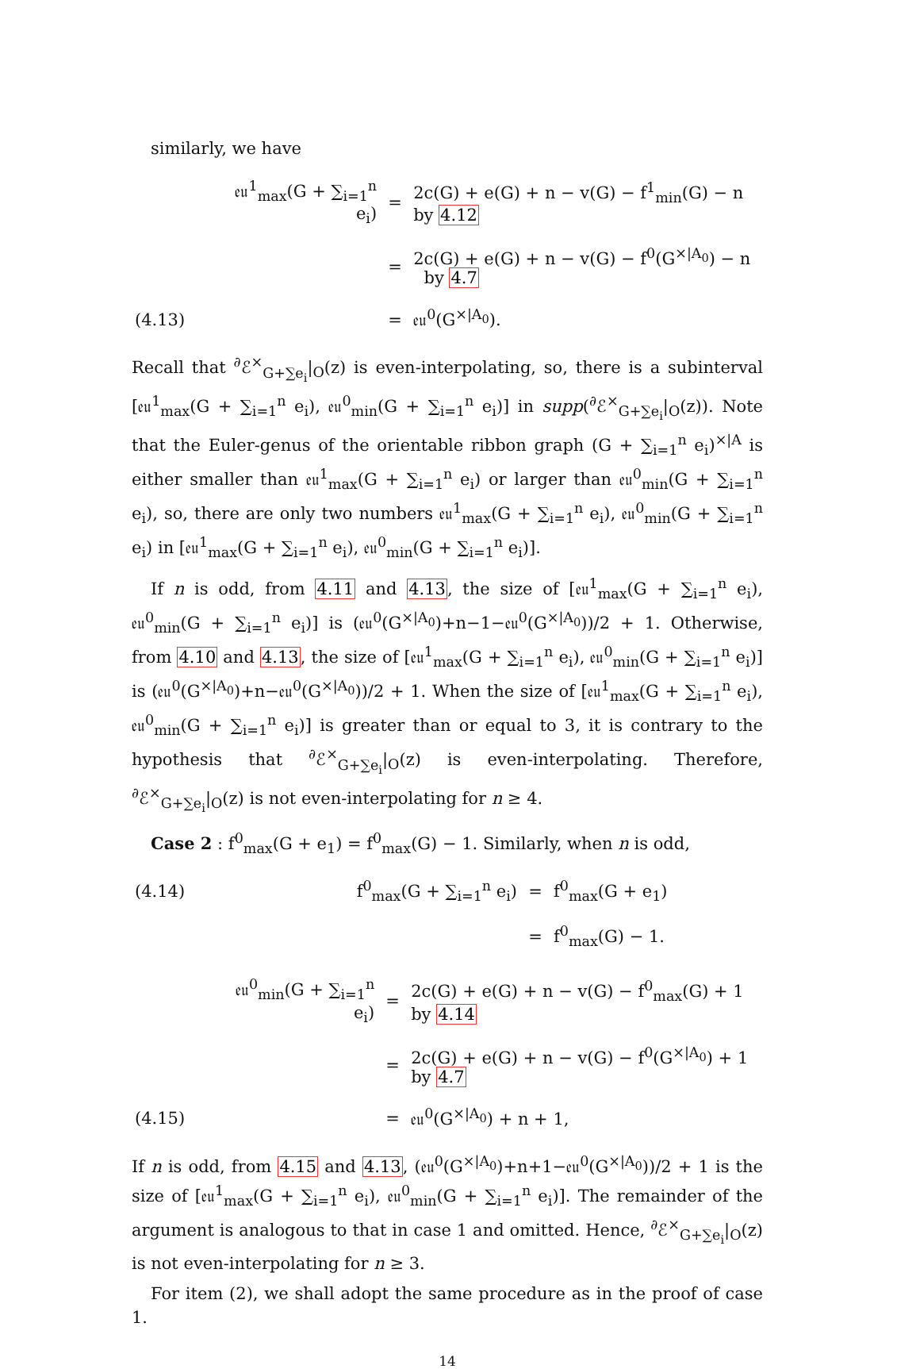similarly, we have
| | 𝔢𝔲<sup>1</sup><sub>max</sub>(G + ∑<sub>i=1</sub><sup>n</sup> e<sub>i</sub>) | = | 2c(G) + e(G) + n − v(G) − f<sup>1</sup><sub>min</sub>(G) − n by 4.12 |
| | | = | 2c(G) + e(G) + n − v(G) − f<sup>0</sup>(G<sup>×/A<sub>0</sub></sup>) − n by 4.7 |
| (4.13) | | = | 𝔢𝔲<sup>0</sup>(G<sup>×/A<sub>0</sub></sup>). |
Recall that <sup>∂</sup>ℰ<sup>×</sup><sub>G+∑e<sub>i</sub></sub>|<sub>O</sub>(z) is even-interpolating, so, there is a subinterval [𝔢𝔲<sup>1</sup><sub>max</sub>(G + ∑<sub>i=1</sub><sup>n</sup> e<sub>i</sub>), 𝔢𝔲<sup>0</sup><sub>min</sub>(G + ∑<sub>i=1</sub><sup>n</sup> e<sub>i</sub>)] in supp(<sup>∂</sup>ℰ<sup>×</sup><sub>G+∑e<sub>i</sub></sub>|<sub>O</sub>(z)). Note that the Euler-genus of the orientable ribbon graph (G + ∑<sub>i=1</sub><sup>n</sup> e<sub>i</sub>)<sup>×|A</sup> is either smaller than 𝔢𝔲<sup>1</sup><sub>max</sub>(G + ∑<sub>i=1</sub><sup>n</sup> e<sub>i</sub>) or larger than 𝔢𝔲<sup>0</sup><sub>min</sub>(G + ∑<sub>i=1</sub><sup>n</sup> e<sub>i</sub>), so, there are only two numbers 𝔢𝔲<sup>1</sup><sub>max</sub>(G + ∑<sub>i=1</sub><sup>n</sup> e<sub>i</sub>), 𝔢𝔲<sup>0</sup><sub>min</sub>(G + ∑<sub>i=1</sub><sup>n</sup> e<sub>i</sub>) in [𝔢𝔲<sup>1</sup><sub>max</sub>(G + ∑<sub>i=1</sub><sup>n</sup> e<sub>i</sub>), 𝔢𝔲<sup>0</sup><sub>min</sub>(G + ∑<sub>i=1</sub><sup>n</sup> e<sub>i</sub>)].
If n is odd, from 4.11 and 4.13, the size of [𝔢𝔲<sup>1</sup><sub>max</sub>(G + ∑<sub>i=1</sub><sup>n</sup> e<sub>i</sub>), 𝔢𝔲<sup>0</sup><sub>min</sub>(G + ∑<sub>i=1</sub><sup>n</sup> e<sub>i</sub>)] is (𝔢𝔲<sup>0</sup>(G<sup>×|A<sub>0</sub></sup>)+n−1−𝔢𝔲<sup>0</sup>(G<sup>×|A<sub>0</sub></sup>))/2 + 1. Otherwise, from 4.10 and 4.13, the size of [𝔢𝔲<sup>1</sup><sub>max</sub>(G + ∑<sub>i=1</sub><sup>n</sup> e<sub>i</sub>), 𝔢𝔲<sup>0</sup><sub>min</sub>(G + ∑<sub>i=1</sub><sup>n</sup> e<sub>i</sub>)] is (𝔢𝔲<sup>0</sup>(G<sup>×|A<sub>0</sub></sup>)+n−𝔢𝔲<sup>0</sup>(G<sup>×|A<sub>0</sub></sup>))/2 + 1. When the size of [𝔢𝔲<sup>1</sup><sub>max</sub>(G + ∑<sub>i=1</sub><sup>n</sup> e<sub>i</sub>), 𝔢𝔲<sup>0</sup><sub>min</sub>(G + ∑<sub>i=1</sub><sup>n</sup> e<sub>i</sub>)] is greater than or equal to 3, it is contrary to the hypothesis that <sup>∂</sup>ℰ<sup>×</sup><sub>G+∑e<sub>i</sub></sub>|<sub>O</sub>(z) is even-interpolating. Therefore, <sup>∂</sup>ℰ<sup>×</sup><sub>G+∑e<sub>i</sub></sub>|<sub>O</sub>(z) is not even-interpolating for n ≥ 4.
Case 2 : f<sup>0</sup><sub>max</sub>(G + e<sub>1</sub>) = f<sup>0</sup><sub>max</sub>(G) − 1. Similarly, when n is odd,
| (4.14) | f<sup>0</sup><sub>max</sub>(G + ∑<sub>i=1</sub><sup>n</sup> e<sub>i</sub>) | = | f<sup>0</sup><sub>max</sub>(G + e<sub>1</sub>) |
| | | = | f<sup>0</sup><sub>max</sub>(G) − 1. |
| | 𝔢𝔲<sup>0</sup><sub>min</sub>(G + ∑<sub>i=1</sub><sup>n</sup> e<sub>i</sub>) | = | 2c(G) + e(G) + n − v(G) − f<sup>0</sup><sub>max</sub>(G) + 1 by 4.14 |
| | | = | 2c(G) + e(G) + n − v(G) − f<sup>0</sup>(G<sup>×/A<sub>0</sub></sup>) + 1 by 4.7 |
| (4.15) | | = | 𝔢𝔲<sup>0</sup>(G<sup>×/A<sub>0</sub></sup>) + n + 1, |
If n is odd, from 4.15 and 4.13, (𝔢𝔲<sup>0</sup>(G<sup>×|A<sub>0</sub></sup>)+n+1−𝔢𝔲<sup>0</sup>(G<sup>×|A<sub>0</sub></sup>))/2 + 1 is the size of [𝔢𝔲<sup>1</sup><sub>max</sub>(G + ∑<sub>i=1</sub><sup>n</sup> e<sub>i</sub>), 𝔢𝔲<sup>0</sup><sub>min</sub>(G + ∑<sub>i=1</sub><sup>n</sup> e<sub>i</sub>)]. The remainder of the argument is analogous to that in case 1 and omitted. Hence, <sup>∂</sup>ℰ<sup>×</sup><sub>G+∑e<sub>i</sub></sub>|<sub>O</sub>(z) is not even-interpolating for n ≥ 3.
For item (2), we shall adopt the same procedure as in the proof of case 1.
14